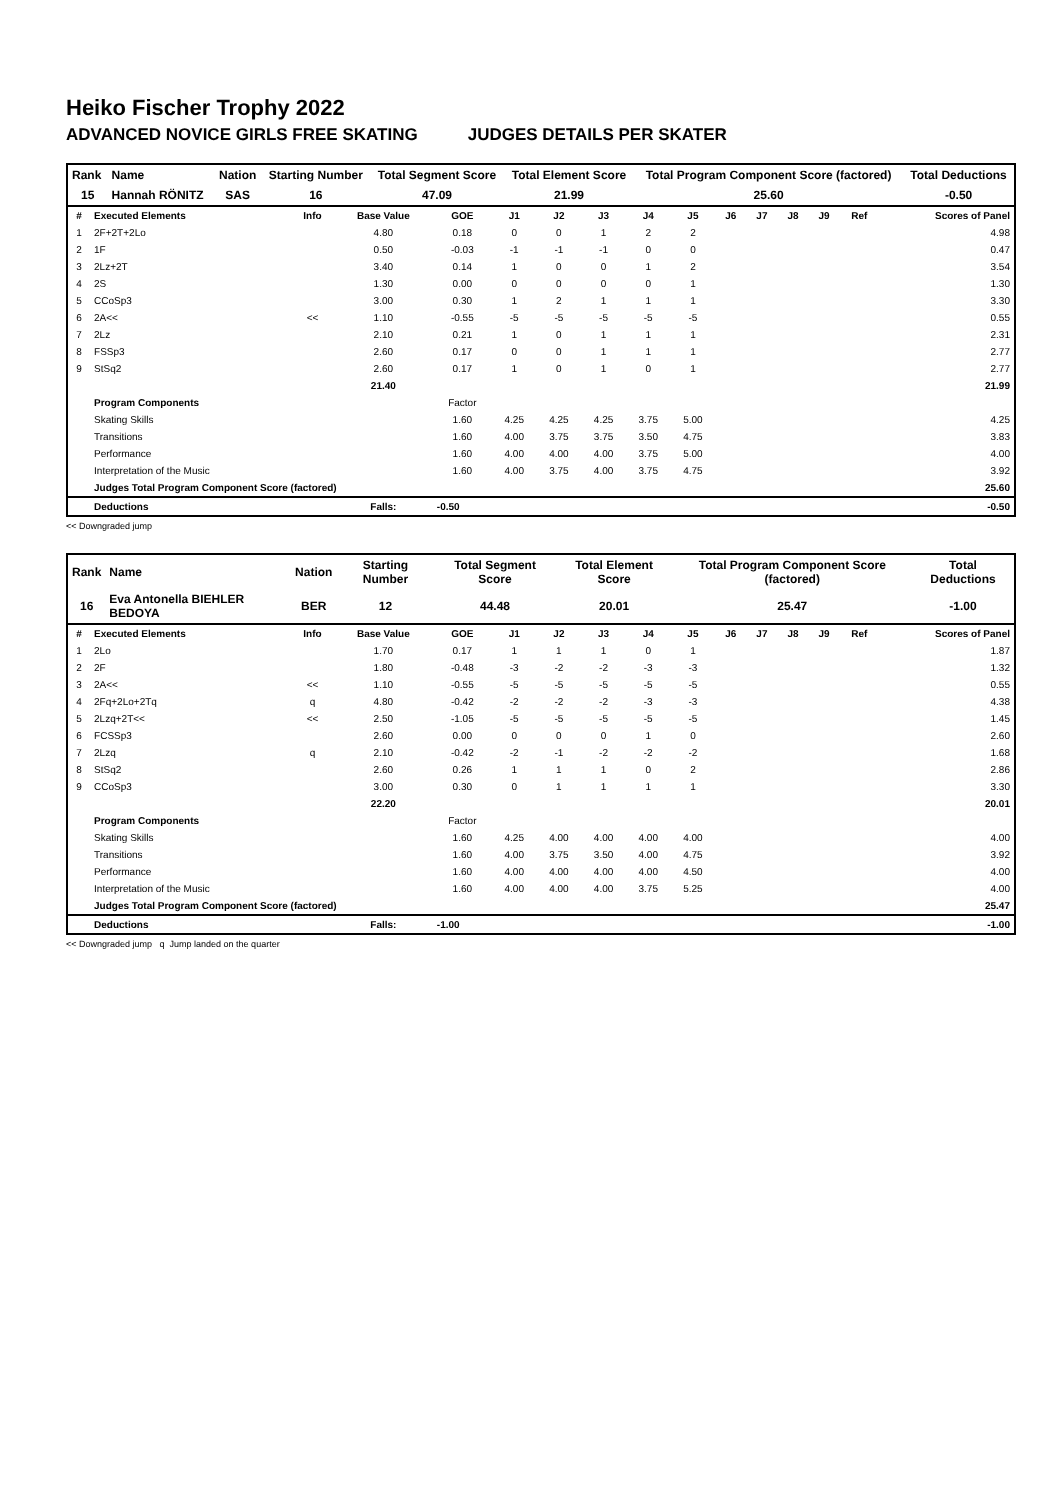Heiko Fischer Trophy 2022
ADVANCED NOVICE GIRLS FREE SKATING JUDGES DETAILS PER SKATER
| Rank | Name | Nation | Starting Number | Total Segment Score | Total Element Score | Total Program Component Score (factored) | Total Deductions |
| --- | --- | --- | --- | --- | --- | --- | --- |
| 15 | Hannah RÖNITZ | SAS | 16 | 47.09 | 21.99 | 25.60 | -0.50 |
| # | Executed Elements | Info | Base Value | GOE | J1 | J2 | J3 | J4 | J5 | J6 | J7 | J8 | J9 | Ref | Scores of Panel |
| --- | --- | --- | --- | --- | --- | --- | --- | --- | --- | --- | --- | --- | --- | --- | --- |
| 1 | 2F+2T+2Lo | | 4.80 | 0.18 | 0 | 0 | 1 | 2 | 2 | | | | | | 4.98 |
| 2 | 1F | | 0.50 | -0.03 | -1 | -1 | -1 | 0 | 0 | | | | | | 0.47 |
| 3 | 2Lz+2T | | 3.40 | 0.14 | 1 | 0 | 0 | 1 | 2 | | | | | | 3.54 |
| 4 | 2S | | 1.30 | 0.00 | 0 | 0 | 0 | 0 | 1 | | | | | | 1.30 |
| 5 | CCoSp3 | | 3.00 | 0.30 | 1 | 2 | 1 | 1 | 1 | | | | | | 3.30 |
| 6 | 2A<< | << | 1.10 | -0.55 | -5 | -5 | -5 | -5 | -5 | | | | | | 0.55 |
| 7 | 2Lz | | 2.10 | 0.21 | 1 | 0 | 1 | 1 | 1 | | | | | | 2.31 |
| 8 | FSSp3 | | 2.60 | 0.17 | 0 | 0 | 1 | 1 | 1 | | | | | | 2.77 |
| 9 | StSq2 | | 2.60 | 0.17 | 1 | 0 | 1 | 0 | 1 | | | | | | 2.77 |
| | | | 21.40 | | | | | | | | | | | | 21.99 |
| | Program Components | | | Factor | | | | | | | | | | | |
| | Skating Skills | | | 1.60 | 4.25 | 4.25 | 4.25 | 3.75 | 5.00 | | | | | | 4.25 |
| | Transitions | | | 1.60 | 4.00 | 3.75 | 3.75 | 3.50 | 4.75 | | | | | | 3.83 |
| | Performance | | | 1.60 | 4.00 | 4.00 | 4.00 | 3.75 | 5.00 | | | | | | 4.00 |
| | Interpretation of the Music | | | 1.60 | 4.00 | 3.75 | 4.00 | 3.75 | 4.75 | | | | | | 3.92 |
| | Judges Total Program Component Score (factored) | | | | | | | | | | | | | | 25.60 |
| | Deductions | | Falls: | -0.50 | | | | | | | | | | | -0.50 |
<< Downgraded jump
| Rank | Name | Nation | Starting Number | Total Segment Score | Total Element Score | Total Program Component Score (factored) | Total Deductions |
| --- | --- | --- | --- | --- | --- | --- | --- |
| 16 | Eva Antonella BIEHLER BEDOYA | BER | 12 | 44.48 | 20.01 | 25.47 | -1.00 |
| # | Executed Elements | Info | Base Value | GOE | J1 | J2 | J3 | J4 | J5 | J6 | J7 | J8 | J9 | Ref | Scores of Panel |
| --- | --- | --- | --- | --- | --- | --- | --- | --- | --- | --- | --- | --- | --- | --- | --- |
| 1 | 2Lo | | 1.70 | 0.17 | 1 | 1 | 1 | 0 | 1 | | | | | | 1.87 |
| 2 | 2F | | 1.80 | -0.48 | -3 | -2 | -2 | -3 | -3 | | | | | | 1.32 |
| 3 | 2A<< | << | 1.10 | -0.55 | -5 | -5 | -5 | -5 | -5 | | | | | | 0.55 |
| 4 | 2Fq+2Lo+2Tq | q | 4.80 | -0.42 | -2 | -2 | -2 | -3 | -3 | | | | | | 4.38 |
| 5 | 2Lzq+2T<< | << | 2.50 | -1.05 | -5 | -5 | -5 | -5 | -5 | | | | | | 1.45 |
| 6 | FCSSp3 | | 2.60 | 0.00 | 0 | 0 | 0 | 1 | 0 | | | | | | 2.60 |
| 7 | 2Lzq | q | 2.10 | -0.42 | -2 | -1 | -2 | -2 | -2 | | | | | | 1.68 |
| 8 | StSq2 | | 2.60 | 0.26 | 1 | 1 | 1 | 0 | 2 | | | | | | 2.86 |
| 9 | CCoSp3 | | 3.00 | 0.30 | 0 | 1 | 1 | 1 | 1 | | | | | | 3.30 |
| | | | 22.20 | | | | | | | | | | | | 20.01 |
| | Program Components | | | Factor | | | | | | | | | | | |
| | Skating Skills | | | 1.60 | 4.25 | 4.00 | 4.00 | 4.00 | 4.00 | | | | | | 4.00 |
| | Transitions | | | 1.60 | 4.00 | 3.75 | 3.50 | 4.00 | 4.75 | | | | | | 3.92 |
| | Performance | | | 1.60 | 4.00 | 4.00 | 4.00 | 4.00 | 4.50 | | | | | | 4.00 |
| | Interpretation of the Music | | | 1.60 | 4.00 | 4.00 | 4.00 | 3.75 | 5.25 | | | | | | 4.00 |
| | Judges Total Program Component Score (factored) | | | | | | | | | | | | | | 25.47 |
| | Deductions | | Falls: | -1.00 | | | | | | | | | | | -1.00 |
<< Downgraded jump q Jump landed on the quarter